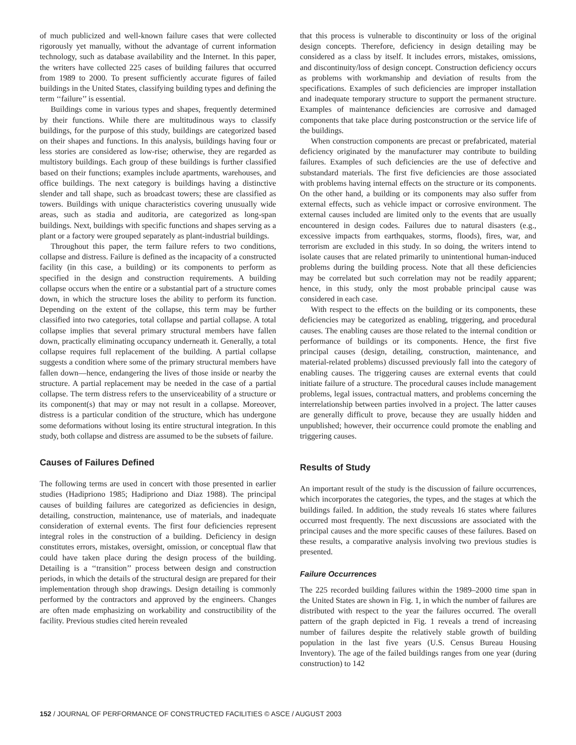of much publicized and well-known failure cases that were collected rigorously yet manually, without the advantage of current information technology, such as database availability and the Internet. In this paper, the writers have collected 225 cases of building failures that occurred from 1989 to 2000. To present sufficiently accurate figures of failed buildings in the United States, classifying building types and defining the term ‘‘failure’’ is essential.
Buildings come in various types and shapes, frequently determined by their functions. While there are multitudinous ways to classify buildings, for the purpose of this study, buildings are categorized based on their shapes and functions. In this analysis, buildings having four or less stories are considered as low-rise; otherwise, they are regarded as multistory buildings. Each group of these buildings is further classified based on their functions; examples include apartments, warehouses, and office buildings. The next category is buildings having a distinctive slender and tall shape, such as broadcast towers; these are classified as towers. Buildings with unique characteristics covering unusually wide areas, such as stadia and auditoria, are categorized as long-span buildings. Next, buildings with specific functions and shapes serving as a plant or a factory were grouped separately as plant-industrial buildings.
Throughout this paper, the term failure refers to two conditions, collapse and distress. Failure is defined as the incapacity of a constructed facility (in this case, a building) or its components to perform as specified in the design and construction requirements. A building collapse occurs when the entire or a substantial part of a structure comes down, in which the structure loses the ability to perform its function. Depending on the extent of the collapse, this term may be further classified into two categories, total collapse and partial collapse. A total collapse implies that several primary structural members have fallen down, practically eliminating occupancy underneath it. Generally, a total collapse requires full replacement of the building. A partial collapse suggests a condition where some of the primary structural members have fallen down—hence, endangering the lives of those inside or nearby the structure. A partial replacement may be needed in the case of a partial collapse. The term distress refers to the unserviceability of a structure or its component(s) that may or may not result in a collapse. Moreover, distress is a particular condition of the structure, which has undergone some deformations without losing its entire structural integration. In this study, both collapse and distress are assumed to be the subsets of failure.
Causes of Failures Defined
The following terms are used in concert with those presented in earlier studies (Hadipriono 1985; Hadipriono and Diaz 1988). The principal causes of building failures are categorized as deficiencies in design, detailing, construction, maintenance, use of materials, and inadequate consideration of external events. The first four deficiencies represent integral roles in the construction of a building. Deficiency in design constitutes errors, mistakes, oversight, omission, or conceptual flaw that could have taken place during the design process of the building. Detailing is a ‘‘transition’’ process between design and construction periods, in which the details of the structural design are prepared for their implementation through shop drawings. Design detailing is commonly performed by the contractors and approved by the engineers. Changes are often made emphasizing on workability and constructibility of the facility. Previous studies cited herein revealed
that this process is vulnerable to discontinuity or loss of the original design concepts. Therefore, deficiency in design detailing may be considered as a class by itself. It includes errors, mistakes, omissions, and discontinuity/loss of design concept. Construction deficiency occurs as problems with workmanship and deviation of results from the specifications. Examples of such deficiencies are improper installation and inadequate temporary structure to support the permanent structure. Examples of maintenance deficiencies are corrosive and damaged components that take place during postconstruction or the service life of the buildings.
When construction components are precast or prefabricated, material deficiency originated by the manufacturer may contribute to building failures. Examples of such deficiencies are the use of defective and substandard materials. The first five deficiencies are those associated with problems having internal effects on the structure or its components. On the other hand, a building or its components may also suffer from external effects, such as vehicle impact or corrosive environment. The external causes included are limited only to the events that are usually encountered in design codes. Failures due to natural disasters (e.g., excessive impacts from earthquakes, storms, floods), fires, war, and terrorism are excluded in this study. In so doing, the writers intend to isolate causes that are related primarily to unintentional human-induced problems during the building process. Note that all these deficiencies may be correlated but such correlation may not be readily apparent; hence, in this study, only the most probable principal cause was considered in each case.
With respect to the effects on the building or its components, these deficiencies may be categorized as enabling, triggering, and procedural causes. The enabling causes are those related to the internal condition or performance of buildings or its components. Hence, the first five principal causes (design, detailing, construction, maintenance, and material-related problems) discussed previously fall into the category of enabling causes. The triggering causes are external events that could initiate failure of a structure. The procedural causes include management problems, legal issues, contractual matters, and problems concerning the interrelationship between parties involved in a project. The latter causes are generally difficult to prove, because they are usually hidden and unpublished; however, their occurrence could promote the enabling and triggering causes.
Results of Study
An important result of the study is the discussion of failure occurrences, which incorporates the categories, the types, and the stages at which the buildings failed. In addition, the study reveals 16 states where failures occurred most frequently. The next discussions are associated with the principal causes and the more specific causes of these failures. Based on these results, a comparative analysis involving two previous studies is presented.
Failure Occurrences
The 225 recorded building failures within the 1989–2000 time span in the United States are shown in Fig. 1, in which the number of failures are distributed with respect to the year the failures occurred. The overall pattern of the graph depicted in Fig. 1 reveals a trend of increasing number of failures despite the relatively stable growth of building population in the last five years (U.S. Census Bureau Housing Inventory). The age of the failed buildings ranges from one year (during construction) to 142
152 / JOURNAL OF PERFORMANCE OF CONSTRUCTED FACILITIES © ASCE / AUGUST 2003